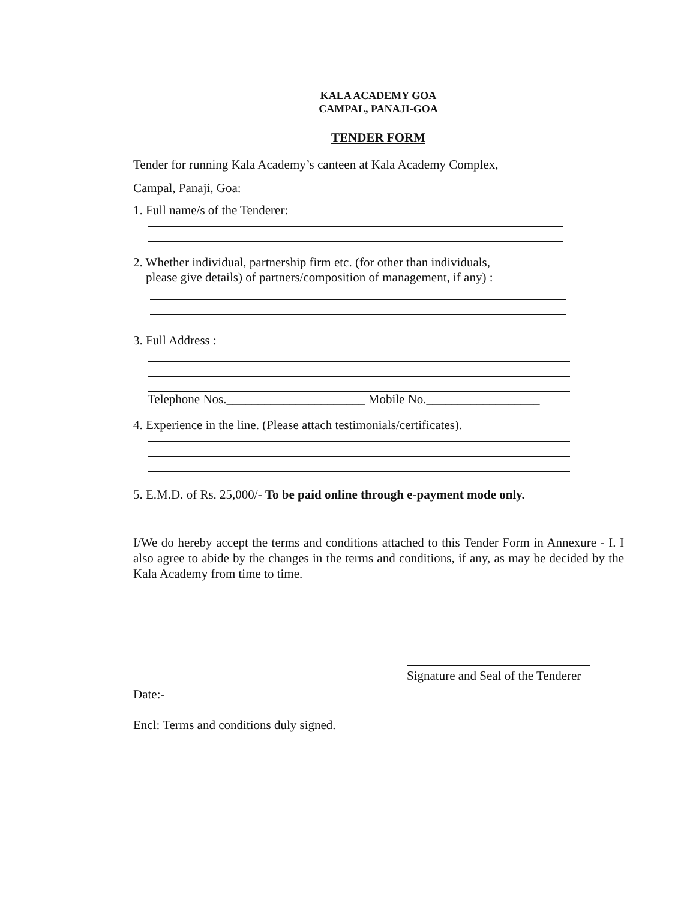KALA ACADEMY GOA
CAMPAL, PANAJI-GOA
TENDER FORM
Tender for running Kala Academy’s canteen at Kala Academy Complex,
Campal, Panaji, Goa:
1. Full name/s of the Tenderer:
2. Whether individual, partnership firm etc. (for other than individuals,
please give details) of partners/composition of management, if any) :
3. Full Address :
Telephone Nos.______________________ Mobile No.__________________
4. Experience in the line. (Please attach testimonials/certificates).
5. E.M.D. of Rs. 25,000/- To be paid online through e-payment mode only.
I/We do hereby accept the terms and conditions attached to this Tender Form in Annexure - I. I also agree to abide by the changes in the terms and conditions, if any, as may be decided by the Kala Academy from time to time.
Signature and Seal of the Tenderer
Date:-
Encl: Terms and conditions duly signed.